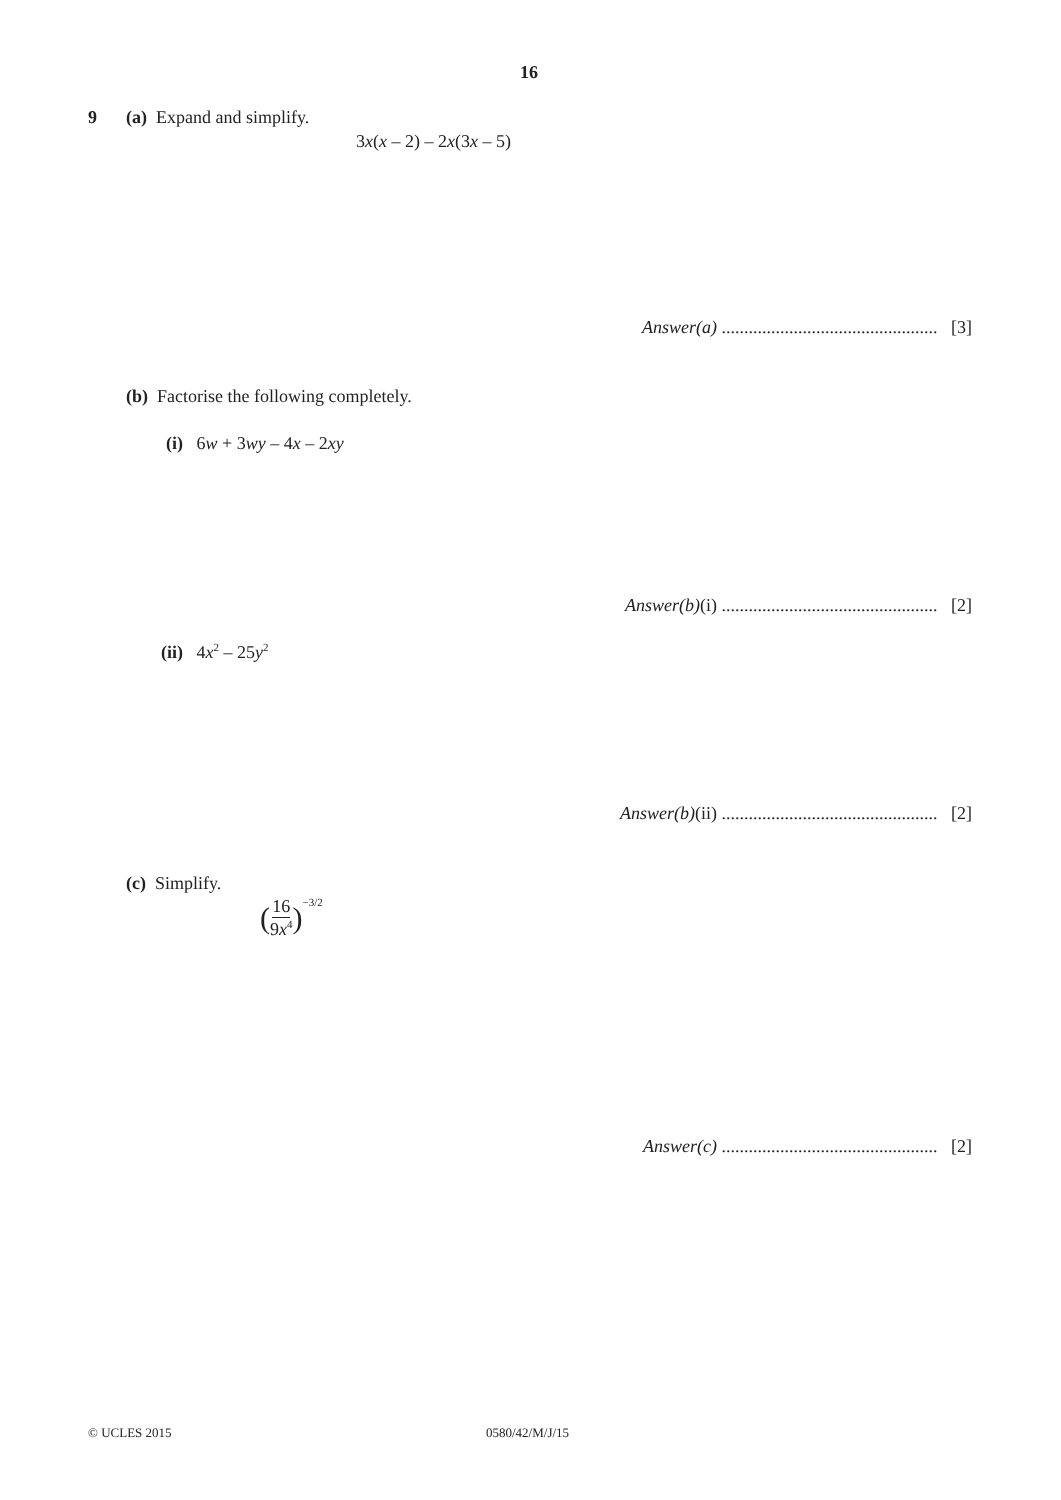16
9 (a) Expand and simplify.
3x(x – 2) – 2x(3x – 5)
Answer(a) ................................................ [3]
(b) Factorise the following completely.
(i) 6w + 3wy – 4x – 2xy
Answer(b)(i) ................................................ [2]
(ii) 4x<sup>2</sup> – 25y<sup>2</sup>
Answer(b)(ii) ................................................ [2]
(c) Simplify.
( 16 9x<sup>4</sup> )<sup>−3/2</sup>
Answer(c) ................................................ [2]
© UCLES 2015 0580/42/M/J/15